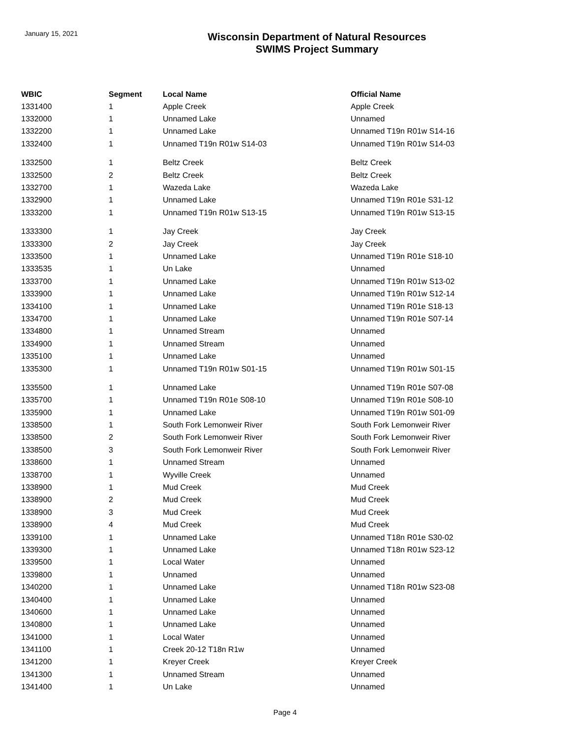January 15, 2021
Wisconsin Department of Natural Resources
SWIMS Project Summary
| WBIC | Segment | Local Name | Official Name |
| --- | --- | --- | --- |
| 1331400 | 1 | Apple Creek | Apple Creek |
| 1332000 | 1 | Unnamed Lake | Unnamed |
| 1332200 | 1 | Unnamed Lake | Unnamed T19n R01w S14-16 |
| 1332400 | 1 | Unnamed T19n R01w S14-03 | Unnamed T19n R01w S14-03 |
| 1332500 | 1 | Beltz Creek | Beltz Creek |
| 1332500 | 2 | Beltz Creek | Beltz Creek |
| 1332700 | 1 | Wazeda Lake | Wazeda Lake |
| 1332900 | 1 | Unnamed Lake | Unnamed T19n R01e S31-12 |
| 1333200 | 1 | Unnamed T19n R01w S13-15 | Unnamed T19n R01w S13-15 |
| 1333300 | 1 | Jay Creek | Jay Creek |
| 1333300 | 2 | Jay Creek | Jay Creek |
| 1333500 | 1 | Unnamed Lake | Unnamed T19n R01e S18-10 |
| 1333535 | 1 | Un Lake | Unnamed |
| 1333700 | 1 | Unnamed Lake | Unnamed T19n R01w S13-02 |
| 1333900 | 1 | Unnamed Lake | Unnamed T19n R01w S12-14 |
| 1334100 | 1 | Unnamed Lake | Unnamed T19n R01e S18-13 |
| 1334700 | 1 | Unnamed Lake | Unnamed T19n R01e S07-14 |
| 1334800 | 1 | Unnamed Stream | Unnamed |
| 1334900 | 1 | Unnamed Stream | Unnamed |
| 1335100 | 1 | Unnamed Lake | Unnamed |
| 1335300 | 1 | Unnamed T19n R01w S01-15 | Unnamed T19n R01w S01-15 |
| 1335500 | 1 | Unnamed Lake | Unnamed T19n R01e S07-08 |
| 1335700 | 1 | Unnamed T19n R01e S08-10 | Unnamed T19n R01e S08-10 |
| 1335900 | 1 | Unnamed Lake | Unnamed T19n R01w S01-09 |
| 1338500 | 1 | South Fork Lemonweir River | South Fork Lemonweir River |
| 1338500 | 2 | South Fork Lemonweir River | South Fork Lemonweir River |
| 1338500 | 3 | South Fork Lemonweir River | South Fork Lemonweir River |
| 1338600 | 1 | Unnamed Stream | Unnamed |
| 1338700 | 1 | Wyville Creek | Unnamed |
| 1338900 | 1 | Mud Creek | Mud Creek |
| 1338900 | 2 | Mud Creek | Mud Creek |
| 1338900 | 3 | Mud Creek | Mud Creek |
| 1338900 | 4 | Mud Creek | Mud Creek |
| 1339100 | 1 | Unnamed Lake | Unnamed T18n R01e S30-02 |
| 1339300 | 1 | Unnamed Lake | Unnamed T18n R01w S23-12 |
| 1339500 | 1 | Local Water | Unnamed |
| 1339800 | 1 | Unnamed | Unnamed |
| 1340200 | 1 | Unnamed Lake | Unnamed T18n R01w S23-08 |
| 1340400 | 1 | Unnamed Lake | Unnamed |
| 1340600 | 1 | Unnamed Lake | Unnamed |
| 1340800 | 1 | Unnamed Lake | Unnamed |
| 1341000 | 1 | Local Water | Unnamed |
| 1341100 | 1 | Creek 20-12 T18n R1w | Unnamed |
| 1341200 | 1 | Kreyer Creek | Kreyer Creek |
| 1341300 | 1 | Unnamed Stream | Unnamed |
| 1341400 | 1 | Un Lake | Unnamed |
Page 4